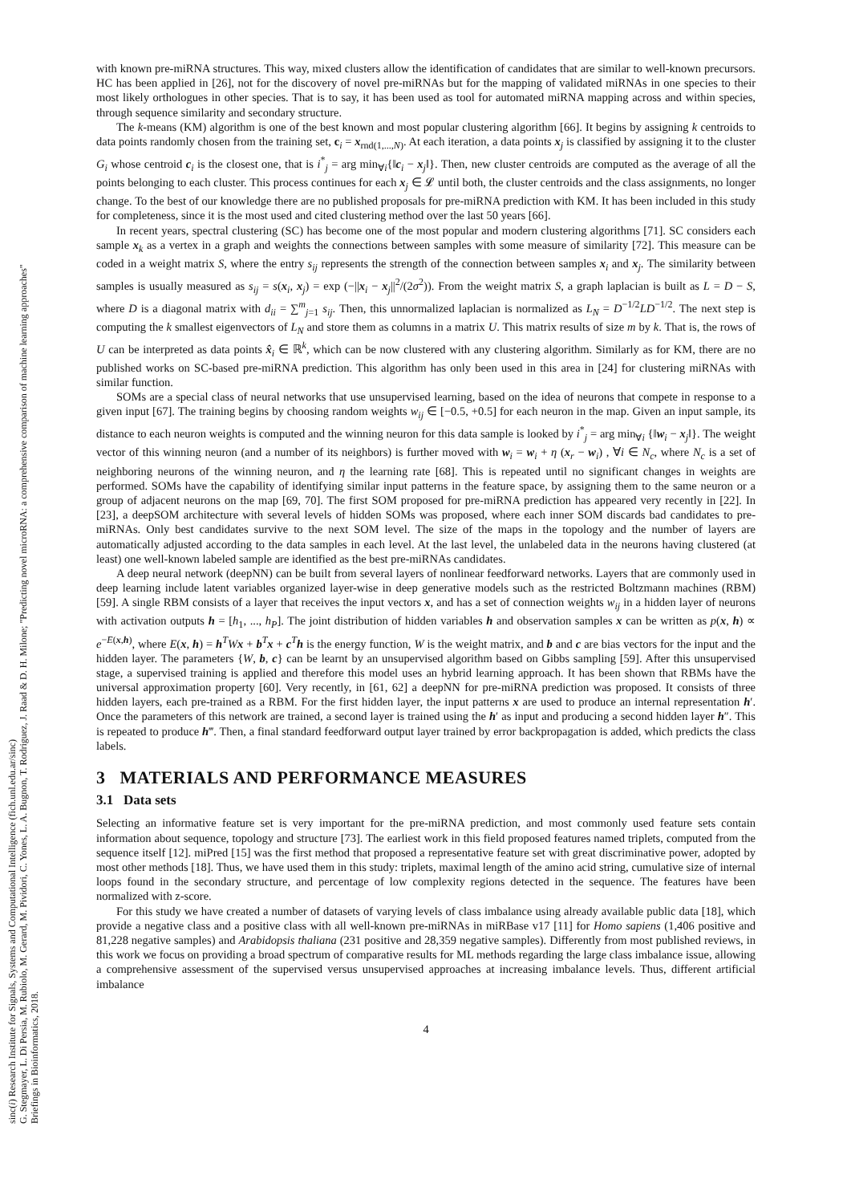sinc(i) Research Institute for Signals, Systems and Computational Intelligence (fich.unl.edu.ar/sinc)
G. Stegmayer, L. Di Persia, M. Rubiolo, M. Gerard, M. Pividori, C. Yones, L. A. Bugnon, T. Rodriguez, J. Raad & D. H. Milone; "Predicting novel microRNA: a comprehensive comparison of machine learning approaches"
Briefings in Bioinformatics, 2018.
with known pre-miRNA structures. This way, mixed clusters allow the identification of candidates that are similar to well-known precursors. HC has been applied in [26], not for the discovery of novel pre-miRNAs but for the mapping of validated miRNAs in one species to their most likely orthologues in other species. That is to say, it has been used as tool for automated miRNA mapping across and within species, through sequence similarity and secondary structure.
The k-means (KM) algorithm is one of the best known and most popular clustering algorithm [66]. It begins by assigning k centroids to data points randomly chosen from the training set, c<sub>i</sub> = x<sub>rnd(1,...,N)</sub>. At each iteration, a data points x<sub>j</sub> is classified by assigning it to the cluster G<sub>i</sub> whose centroid c<sub>i</sub> is the closest one, that is i<sup>*</sup><sub>j</sub> = arg min<sub>∀i</sub>{‖c<sub>i</sub> − x<sub>j</sub>‖}. Then, new cluster centroids are computed as the average of all the points belonging to each cluster. This process continues for each x<sub>j</sub> ∈ 𝓛 until both, the cluster centroids and the class assignments, no longer change. To the best of our knowledge there are no published proposals for pre-miRNA prediction with KM. It has been included in this study for completeness, since it is the most used and cited clustering method over the last 50 years [66].
In recent years, spectral clustering (SC) has become one of the most popular and modern clustering algorithms [71]. SC considers each sample x<sub>k</sub> as a vertex in a graph and weights the connections between samples with some measure of similarity [72]. This measure can be coded in a weight matrix S, where the entry s<sub>ij</sub> represents the strength of the connection between samples x<sub>i</sub> and x<sub>j</sub>. The similarity between samples is usually measured as s<sub>ij</sub> = s(x<sub>i</sub>, x<sub>j</sub>) = exp (−||x<sub>i</sub> − x<sub>j</sub>||<sup>2</sup>/(2σ<sup>2</sup>)). From the weight matrix S, a graph laplacian is built as L = D − S, where D is a diagonal matrix with d<sub>ii</sub> = ∑<sup>m</sup><sub>j=1</sub> s<sub>ij</sub>. Then, this unnormalized laplacian is normalized as L<sub>N</sub> = D<sup>−1/2</sup>LD<sup>−1/2</sup>. The next step is computing the k smallest eigenvectors of L<sub>N</sub> and store them as columns in a matrix U. This matrix results of size m by k. That is, the rows of U can be interpreted as data points x̂<sub>i</sub> ∈ ℝ<sup>k</sup>, which can be now clustered with any clustering algorithm. Similarly as for KM, there are no published works on SC-based pre-miRNA prediction. This algorithm has only been used in this area in [24] for clustering miRNAs with similar function.
SOMs are a special class of neural networks that use unsupervised learning, based on the idea of neurons that compete in response to a given input [67]. The training begins by choosing random weights w<sub>ij</sub> ∈ [−0.5, +0.5] for each neuron in the map. Given an input sample, its distance to each neuron weights is computed and the winning neuron for this data sample is looked by i<sup>*</sup><sub>j</sub> = arg min<sub>∀i</sub> {‖w<sub>i</sub> − x<sub>j</sub>‖}. The weight vector of this winning neuron (and a number of its neighbors) is further moved with w<sub>i</sub> = w<sub>i</sub> + η (x<sub>r</sub> − w<sub>i</sub>) , ∀i ∈ N<sub>c</sub>, where N<sub>c</sub> is a set of neighboring neurons of the winning neuron, and η the learning rate [68]. This is repeated until no significant changes in weights are performed. SOMs have the capability of identifying similar input patterns in the feature space, by assigning them to the same neuron or a group of adjacent neurons on the map [69, 70]. The first SOM proposed for pre-miRNA prediction has appeared very recently in [22]. In [23], a deepSOM architecture with several levels of hidden SOMs was proposed, where each inner SOM discards bad candidates to pre-miRNAs. Only best candidates survive to the next SOM level. The size of the maps in the topology and the number of layers are automatically adjusted according to the data samples in each level. At the last level, the unlabeled data in the neurons having clustered (at least) one well-known labeled sample are identified as the best pre-miRNAs candidates.
A deep neural network (deepNN) can be built from several layers of nonlinear feedforward networks. Layers that are commonly used in deep learning include latent variables organized layer-wise in deep generative models such as the restricted Boltzmann machines (RBM) [59]. A single RBM consists of a layer that receives the input vectors x, and has a set of connection weights w<sub>ij</sub> in a hidden layer of neurons with activation outputs h = [h<sub>1</sub>, ..., h<sub>P</sub>]. The joint distribution of hidden variables h and observation samples x can be written as p(x, h) ∝ e<sup>−E(x,h)</sup>, where E(x, h) = h<sup>T</sup>Wx + b<sup>T</sup>x + c<sup>T</sup>h is the energy function, W is the weight matrix, and b and c are bias vectors for the input and the hidden layer. The parameters {W, b, c} can be learnt by an unsupervised algorithm based on Gibbs sampling [59]. After this unsupervised stage, a supervised training is applied and therefore this model uses an hybrid learning approach. It has been shown that RBMs have the universal approximation property [60]. Very recently, in [61, 62] a deepNN for pre-miRNA prediction was proposed. It consists of three hidden layers, each pre-trained as a RBM. For the first hidden layer, the input patterns x are used to produce an internal representation h′. Once the parameters of this network are trained, a second layer is trained using the h′ as input and producing a second hidden layer h″. This is repeated to produce h‴. Then, a final standard feedforward output layer trained by error backpropagation is added, which predicts the class labels.
3 MATERIALS AND PERFORMANCE MEASURES
3.1 Data sets
Selecting an informative feature set is very important for the pre-miRNA prediction, and most commonly used feature sets contain information about sequence, topology and structure [73]. The earliest work in this field proposed features named triplets, computed from the sequence itself [12]. miPred [15] was the first method that proposed a representative feature set with great discriminative power, adopted by most other methods [18]. Thus, we have used them in this study: triplets, maximal length of the amino acid string, cumulative size of internal loops found in the secondary structure, and percentage of low complexity regions detected in the sequence. The features have been normalized with z-score.
For this study we have created a number of datasets of varying levels of class imbalance using already available public data [18], which provide a negative class and a positive class with all well-known pre-miRNAs in miRBase v17 [11] for Homo sapiens (1,406 positive and 81,228 negative samples) and Arabidopsis thaliana (231 positive and 28,359 negative samples). Differently from most published reviews, in this work we focus on providing a broad spectrum of comparative results for ML methods regarding the large class imbalance issue, allowing a comprehensive assessment of the supervised versus unsupervised approaches at increasing imbalance levels. Thus, different artificial imbalance
4